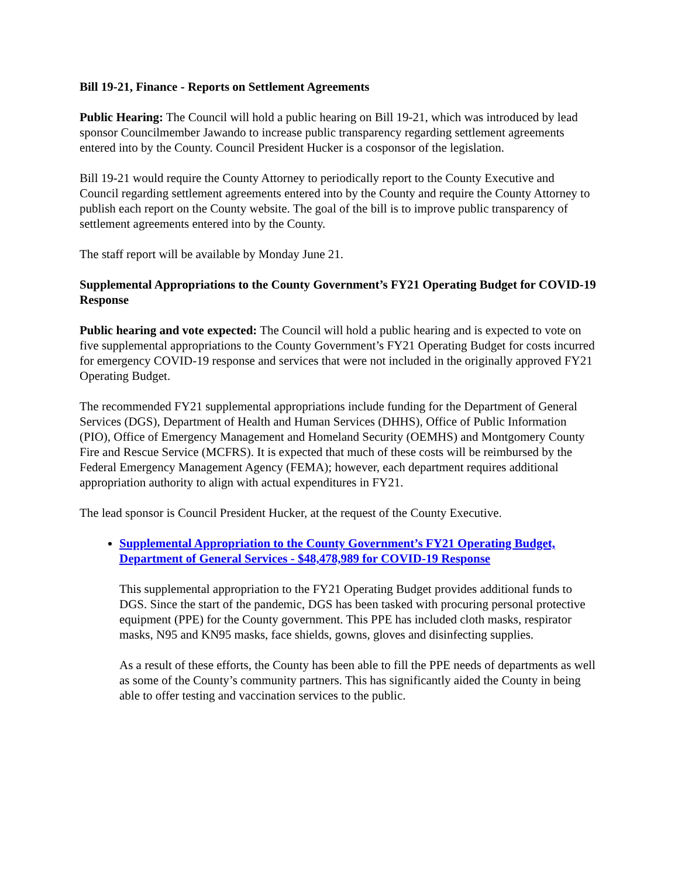Bill 19-21, Finance - Reports on Settlement Agreements
Public Hearing: The Council will hold a public hearing on Bill 19-21, which was introduced by lead sponsor Councilmember Jawando to increase public transparency regarding settlement agreements entered into by the County. Council President Hucker is a cosponsor of the legislation.
Bill 19-21 would require the County Attorney to periodically report to the County Executive and Council regarding settlement agreements entered into by the County and require the County Attorney to publish each report on the County website. The goal of the bill is to improve public transparency of settlement agreements entered into by the County.
The staff report will be available by Monday June 21.
Supplemental Appropriations to the County Government’s FY21 Operating Budget for COVID-19 Response
Public hearing and vote expected: The Council will hold a public hearing and is expected to vote on five supplemental appropriations to the County Government’s FY21 Operating Budget for costs incurred for emergency COVID-19 response and services that were not included in the originally approved FY21 Operating Budget.
The recommended FY21 supplemental appropriations include funding for the Department of General Services (DGS), Department of Health and Human Services (DHHS), Office of Public Information (PIO), Office of Emergency Management and Homeland Security (OEMHS) and Montgomery County Fire and Rescue Service (MCFRS). It is expected that much of these costs will be reimbursed by the Federal Emergency Management Agency (FEMA); however, each department requires additional appropriation authority to align with actual expenditures in FY21.
The lead sponsor is Council President Hucker, at the request of the County Executive.
Supplemental Appropriation to the County Government’s FY21 Operating Budget, Department of General Services - $48,478,989 for COVID-19 Response
This supplemental appropriation to the FY21 Operating Budget provides additional funds to DGS. Since the start of the pandemic, DGS has been tasked with procuring personal protective equipment (PPE) for the County government. This PPE has included cloth masks, respirator masks, N95 and KN95 masks, face shields, gowns, gloves and disinfecting supplies.
As a result of these efforts, the County has been able to fill the PPE needs of departments as well as some of the County’s community partners. This has significantly aided the County in being able to offer testing and vaccination services to the public.